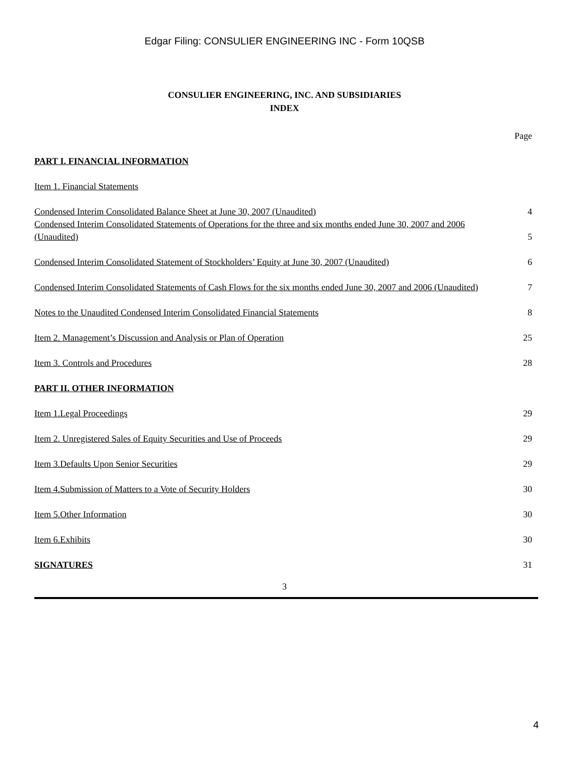Edgar Filing: CONSULIER ENGINEERING INC - Form 10QSB
CONSULIER ENGINEERING, INC. AND SUBSIDIARIES
INDEX
| | Page |
| PART I. FINANCIAL INFORMATION | |
| Item 1. Financial Statements | |
| Condensed Interim Consolidated Balance Sheet at June 30, 2007 (Unaudited) | 4 |
| Condensed Interim Consolidated Statements of Operations for the three and six months ended June 30, 2007 and 2006 (Unaudited) | 5 |
| Condensed Interim Consolidated Statement of Stockholders’ Equity at June 30, 2007 (Unaudited) | 6 |
| Condensed Interim Consolidated Statements of Cash Flows for the six months ended June 30, 2007 and 2006 (Unaudited) | 7 |
| Notes to the Unaudited Condensed Interim Consolidated Financial Statements | 8 |
| Item 2. Management’s Discussion and Analysis or Plan of Operation | 25 |
| Item 3. Controls and Procedures | 28 |
| PART II. OTHER INFORMATION | |
| Item 1.Legal Proceedings | 29 |
| Item 2. Unregistered Sales of Equity Securities and Use of Proceeds | 29 |
| Item 3.Defaults Upon Senior Securities | 29 |
| Item 4.Submission of Matters to a Vote of Security Holders | 30 |
| Item 5.Other Information | 30 |
| Item 6.Exhibits | 30 |
| SIGNATURES | 31 |
3
4